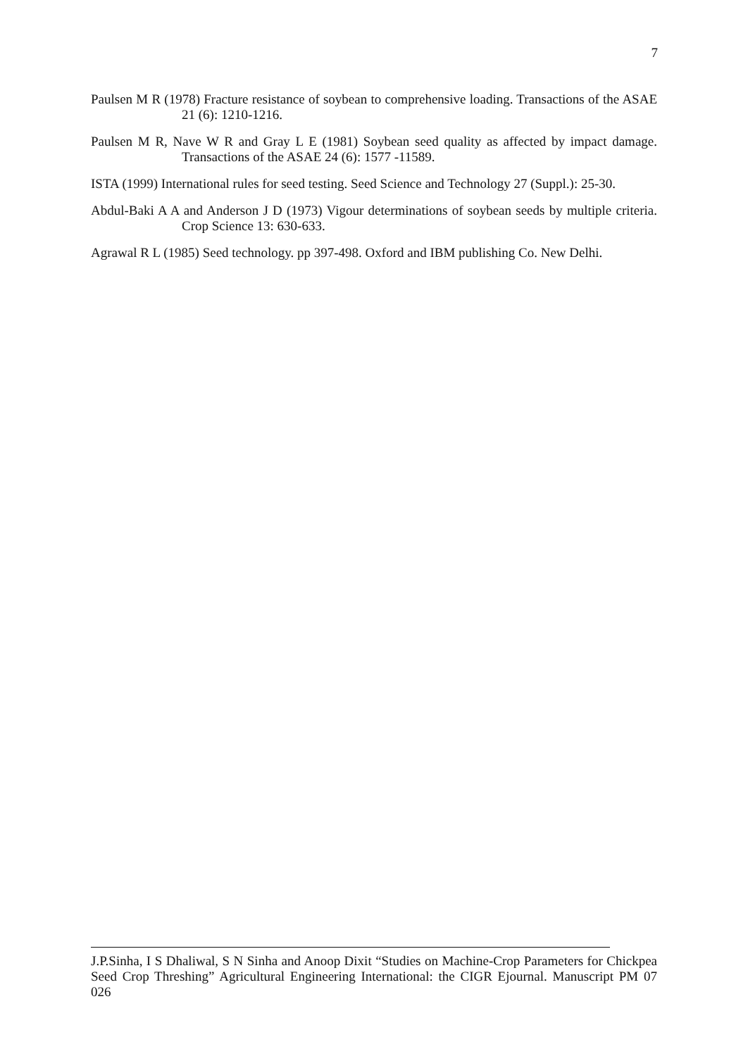7
Paulsen M R (1978) Fracture resistance of soybean to comprehensive loading. Transactions of the ASAE 21 (6): 1210-1216.
Paulsen M R, Nave W R and Gray L E (1981) Soybean seed quality as affected by impact damage. Transactions of the ASAE 24 (6): 1577 -11589.
ISTA (1999) International rules for seed testing. Seed Science and Technology 27 (Suppl.): 25-30.
Abdul-Baki A A and Anderson J D (1973) Vigour determinations of soybean seeds by multiple criteria. Crop Science 13: 630-633.
Agrawal R L (1985) Seed technology. pp 397-498. Oxford and IBM publishing Co. New Delhi.
J.P.Sinha, I S Dhaliwal, S N Sinha and Anoop Dixit “Studies on Machine-Crop Parameters for Chickpea Seed Crop Threshing” Agricultural Engineering International: the CIGR Ejournal. Manuscript PM 07 026